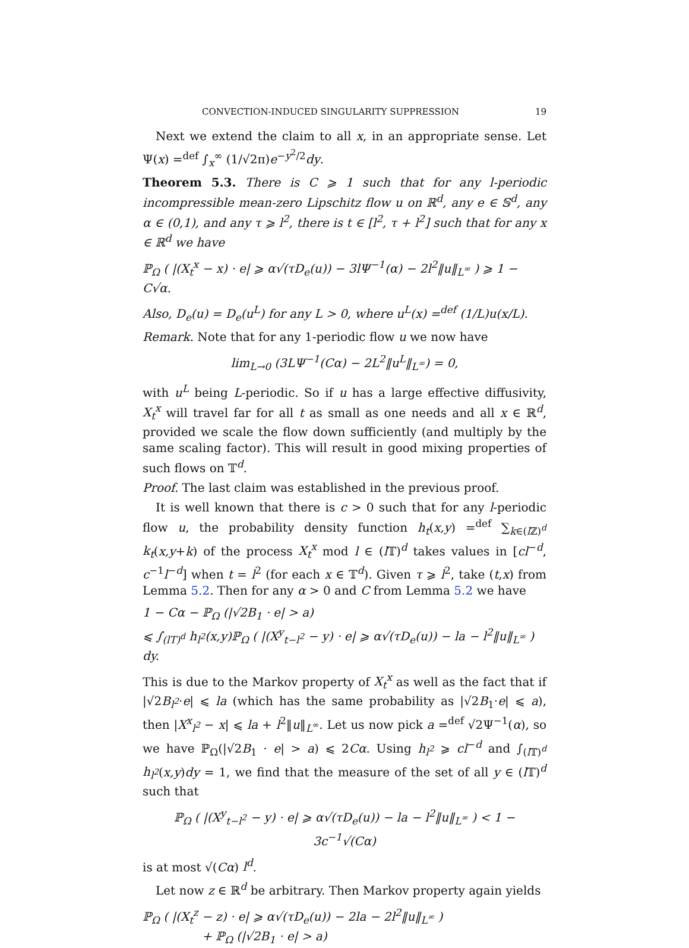CONVECTION-INDUCED SINGULARITY SUPPRESSION 19
Next we extend the claim to all x, in an appropriate sense. Let Ψ(x) =<sup>def</sup> ∫<sub>x</sub><sup>∞</sup> (1/√2π)e<sup>−y<sup>2</sup>/2</sup>dy.
Theorem 5.3. There is C ⩾ 1 such that for any l-periodic incompressible mean-zero Lipschitz flow u on ℝ<sup>d</sup>, any e ∈ 𝕊<sup>d</sup>, any α ∈ (0,1), and any τ ⩾ l<sup>2</sup>, there is t ∈ [l<sup>2</sup>, τ + l<sup>2</sup>] such that for any x ∈ ℝ<sup>d</sup> we have
ℙ<sub>Ω</sub> ( |(X<sub>t</sub><sup>x</sup> − x) · e| ⩾ α√(τD<sub>e</sub>(u)) − 3lΨ<sup>−1</sup>(α) − 2l<sup>2</sup>‖u‖<sub>L<sup>∞</sup></sub> ) ⩾ 1 − C√α.
Also, D<sub>e</sub>(u) = D<sub>e</sub>(u<sup>L</sup>) for any L > 0, where u<sup>L</sup>(x) =<sup>def</sup> (1/L)u(x/L).
Remark. Note that for any 1-periodic flow u we now have
lim<sub>L→0</sub> (3LΨ<sup>−1</sup>(Cα) − 2L<sup>2</sup>‖u<sup>L</sup>‖<sub>L<sup>∞</sup></sub>) = 0,
with u<sup>L</sup> being L-periodic. So if u has a large effective diffusivity, X<sub>t</sub><sup>x</sup> will travel far for all t as small as one needs and all x ∈ ℝ<sup>d</sup>, provided we scale the flow down sufficiently (and multiply by the same scaling factor). This will result in good mixing properties of such flows on 𝕋<sup>d</sup>.
Proof. The last claim was established in the previous proof.
It is well known that there is c > 0 such that for any l-periodic flow u, the probability density function h<sub>t</sub>(x,y) =<sup>def</sup> ∑<sub>k∈(l ℤ)<sup>d</sup></sub> k<sub>t</sub>(x,y+k) of the process X<sub>t</sub><sup>x</sup> mod l ∈ (l 𝕋)<sup>d</sup> takes values in [cl<sup>−d</sup>, c<sup>−1</sup>l<sup>−d</sup>] when t = l<sup>2</sup> (for each x ∈ 𝕋<sup>d</sup>). Given τ ⩾ l<sup>2</sup>, take (t,x) from Lemma 5.2. Then for any α > 0 and C from Lemma 5.2 we have
1 − Cα − ℙ<sub>Ω</sub> (|√2B<sub>1</sub> · e| > a)
⩽ ∫<sub>(lT)<sup>d</sup></sub> h<sub>l<sup>2</sup></sub>(x,y)ℙ<sub>Ω</sub> ( |(X<sup>y</sup><sub>t−l<sup>2</sup></sub> − y) · e| ⩾ α√(τD<sub>e</sub>(u)) − la − l<sup>2</sup>‖u‖<sub>L<sup>∞</sup></sub> ) dy.
This is due to the Markov property of X<sub>t</sub><sup>x</sup> as well as the fact that if |√2B<sub>l<sup>2</sup></sub>·e| ⩽ la (which has the same probability as |√2B<sub>1</sub>·e| ⩽ a), then |X<sup>x</sup><sub>l<sup>2</sup></sub> − x| ⩽ la + l<sup>2</sup>‖u‖<sub>L<sup>∞</sup></sub>. Let us now pick a =<sup>def</sup> √2Ψ<sup>−1</sup>(α), so we have ℙ<sub>Ω</sub>(|√2B<sub>1</sub> · e| > a) ⩽ 2Cα. Using h<sub>l<sup>2</sup></sub> ⩾ cl<sup>−d</sup> and ∫<sub>(l 𝕋)<sup>d</sup></sub> h<sub>l<sup>2</sup></sub>(x,y)dy = 1, we find that the measure of the set of all y ∈ (l 𝕋)<sup>d</sup> such that
ℙ<sub>Ω</sub> ( |(X<sup>y</sup><sub>t−l<sup>2</sup></sub> − y) · e| ⩾ α√(τD<sub>e</sub>(u)) − la − l<sup>2</sup>‖u‖<sub>L<sup>∞</sup></sub> ) < 1 − 3c<sup>−1</sup>√(Cα)
is at most √(Cα) l<sup>d</sup>.
Let now z ∈ ℝ<sup>d</sup> be arbitrary. Then Markov property again yields
ℙ<sub>Ω</sub> ( |(X<sub>t</sub><sup>z</sup> − z) · e| ⩾ α√(τD<sub>e</sub>(u)) − 2la − 2l<sup>2</sup>‖u‖<sub>L<sup>∞</sup></sub> )
+ ℙ<sub>Ω</sub> (|√2B<sub>1</sub> · e| > a)